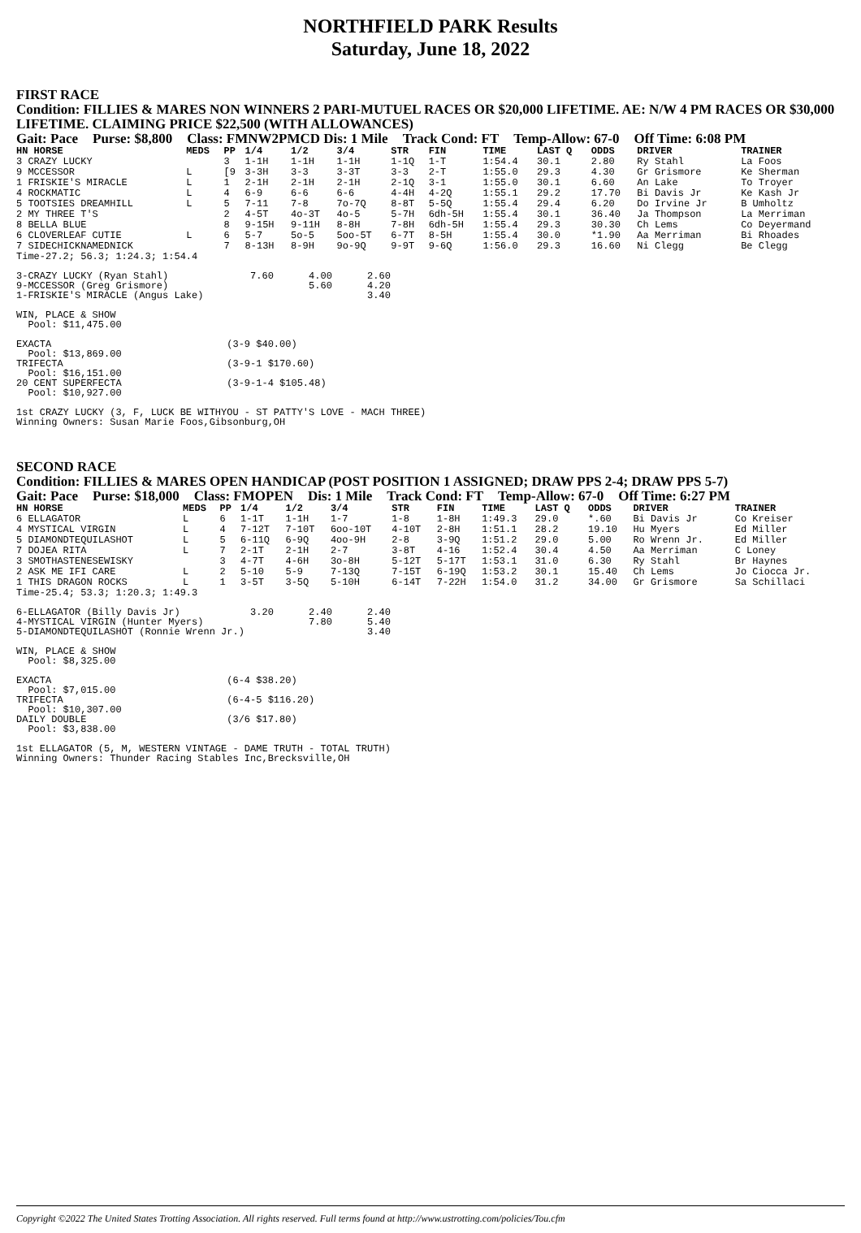NORTHFIELD PARK Results
Saturday, June 18, 2022
FIRST RACE
Condition: FILLIES & MARES NON WINNERS 2 PARI-MUTUEL RACES OR $20,000 LIFETIME. AE: N/W 4 PM RACES OR $30,000 LIFETIME. CLAIMING PRICE $22,500 (WITH ALLOWANCES)
Gait: Pace Purse: $8,800 Class: FMNW2PMCD Dis: 1 Mile Track Cond: FT Temp-Allow: 67-0 Off Time: 6:08 PM
| HN HORSE | MEDS | PP | 1/4 | 1/2 | 3/4 | STR | FIN | TIME | LAST Q | ODDS | DRIVER | TRAINER |
| --- | --- | --- | --- | --- | --- | --- | --- | --- | --- | --- | --- | --- |
| 3 CRAZY LUCKY | | 3 | 1-1H | 1-1H | 1-1H | 1-1Q | 1-T | 1:54.4 | 30.1 | 2.80 | Ry Stahl | La Foos |
| 9 MCCESSOR | L | [9 | 3-3H | 3-3 | 3-3T | 3-3 | 2-T | 1:55.0 | 29.3 | 4.30 | Gr Grismore | Ke Sherman |
| 1 FRISKIE'S MIRACLE | L | 1 | 2-1H | 2-1H | 2-1H | 2-1Q | 3-1 | 1:55.0 | 30.1 | 6.60 | An Lake | To Troyer |
| 4 ROCKMATIC | L | 4 | 6-9 | 6-6 | 6-6 | 4-4H | 4-2Q | 1:55.1 | 29.2 | 17.70 | Bi Davis Jr | Ke Kash Jr |
| 5 TOOTSIES DREAMHILL | L | 5 | 7-11 | 7-8 | 7o-7Q | 8-8T | 5-5Q | 1:55.4 | 29.4 | 6.20 | Do Irvine Jr | B Umholtz |
| 2 MY THREE T'S | | 2 | 4-5T | 4o-3T | 4o-5 | 5-7H | 6dh-5H | 1:55.4 | 30.1 | 36.40 | Ja Thompson | La Merriman |
| 8 BELLA BLUE | | 8 | 9-15H | 9-11H | 8-8H | 7-8H | 6dh-5H | 1:55.4 | 29.3 | 30.30 | Ch Lems | Co Deyermand |
| 6 CLOVERLEAF CUTIE | L | 6 | 5-7 | 5o-5 | 5oo-5T | 6-7T | 8-5H | 1:55.4 | 30.0 | *1.90 | Aa Merriman | Bi Rhoades |
| 7 SIDECHICKNAMEDNICK | | 7 | 8-13H | 8-9H | 9o-9Q | 9-9T | 9-6Q | 1:56.0 | 29.3 | 16.60 | Ni Clegg | Be Clegg |
Time-27.2; 56.3; 1:24.3; 1:54.4

3-CRAZY LUCKY (Ryan Stahl)              7.60      4.00      2.60
9-MCCESSOR (Greg Grismore)                        5.60      4.20
1-FRISKIE'S MIRACLE (Angus Lake)                            3.40

WIN, PLACE & SHOW
  Pool: $11,475.00

EXACTA                              (3-9 $40.00)
  Pool: $13,869.00
TRIFECTA                            (3-9-1 $170.60)
  Pool: $16,151.00
20 CENT SUPERFECTA                  (3-9-1-4 $105.48)
  Pool: $10,927.00

1st CRAZY LUCKY (3, F, LUCK BE WITHYOU - ST PATTY'S LOVE - MACH THREE)
Winning Owners: Susan Marie Foos,Gibsonburg,OH
SECOND RACE
Condition: FILLIES & MARES OPEN HANDICAP (POST POSITION 1 ASSIGNED; DRAW PPS 2-4; DRAW PPS 5-7)
Gait: Pace Purse: $18,000 Class: FMOPEN Dis: 1 Mile Track Cond: FT Temp-Allow: 67-0 Off Time: 6:27 PM
| HN HORSE | MEDS | PP | 1/4 | 1/2 | 3/4 | STR | FIN | TIME | LAST Q | ODDS | DRIVER | TRAINER |
| --- | --- | --- | --- | --- | --- | --- | --- | --- | --- | --- | --- | --- |
| 6 ELLAGATOR | L | 6 | 1-1T | 1-1H | 1-7 | 1-8 | 1-8H | 1:49.3 | 29.0 | *.60 | Bi Davis Jr | Co Kreiser |
| 4 MYSTICAL VIRGIN | L | 4 | 7-12T | 7-10T | 6oo-10T | 4-10T | 2-8H | 1:51.1 | 28.2 | 19.10 | Hu Myers | Ed Miller |
| 5 DIAMONDTEQUILASHOT | L | 5 | 6-11Q | 6-9Q | 4oo-9H | 2-8 | 3-9Q | 1:51.2 | 29.0 | 5.00 | Ro Wrenn Jr. | Ed Miller |
| 7 DOJEA RITA | L | 7 | 2-1T | 2-1H | 2-7 | 3-8T | 4-16 | 1:52.4 | 30.4 | 4.50 | Aa Merriman | C Loney |
| 3 SMOTHASTENESEWISKY | | 3 | 4-7T | 4-6H | 3o-8H | 5-12T | 5-17T | 1:53.1 | 31.0 | 6.30 | Ry Stahl | Br Haynes |
| 2 ASK ME IFI CARE | L | 2 | 5-10 | 5-9 | 7-13Q | 7-15T | 6-19Q | 1:53.2 | 30.1 | 15.40 | Ch Lems | Jo Ciocca Jr. |
| 1 THIS DRAGON ROCKS | L | 1 | 3-5T | 3-5Q | 5-10H | 6-14T | 7-22H | 1:54.0 | 31.2 | 34.00 | Gr Grismore | Sa Schillaci |
Time-25.4; 53.3; 1:20.3; 1:49.3

6-ELLAGATOR (Billy Davis Jr)            3.20      2.40      2.40
4-MYSTICAL VIRGIN (Hunter Myers)                  7.80      5.40
5-DIAMONDTEQUILASHOT (Ronnie Wrenn Jr.)                     3.40

WIN, PLACE & SHOW
  Pool: $8,325.00

EXACTA                              (6-4 $38.20)
  Pool: $7,015.00
TRIFECTA                            (6-4-5 $116.20)
  Pool: $10,307.00
DAILY DOUBLE                        (3/6 $17.80)
  Pool: $3,838.00

1st ELLAGATOR (5, M, WESTERN VINTAGE - DAME TRUTH - TOTAL TRUTH)
Winning Owners: Thunder Racing Stables Inc,Brecksville,OH
Copyright ©2022 The United States Trotting Association. All rights reserved. Full terms found at http://www.ustrotting.com/policies/Tou.cfm